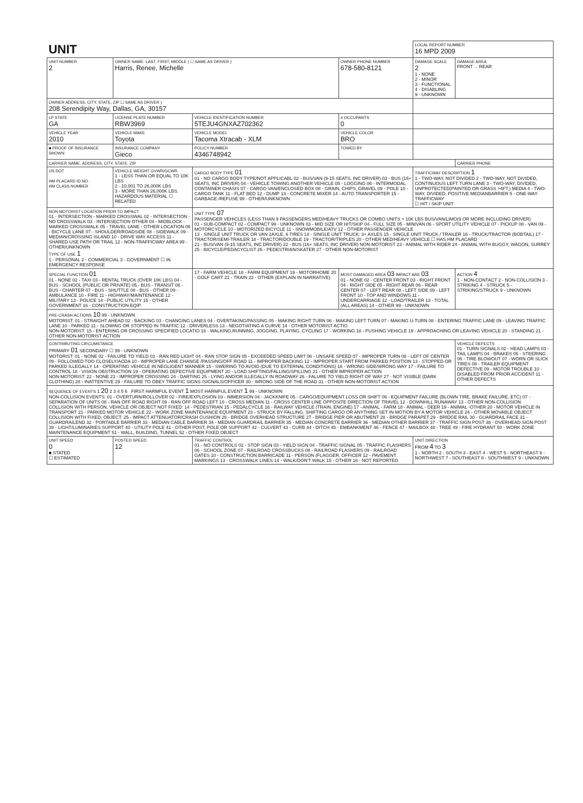| UNIT | | | | LOCAL REPORT NUMBER 16 MPD 2009 | |
| UNIT NUMBER 2 | OWNER NAME: LAST, FIRST, MIDDLE ( ☐ SAME AS DRIVER ) Harris, Renee, Michelle | | OWNER PHONE NUMBER 678-580-8121 | DAMAGE SCALE 2 1 - NONE 2 - MINOR 3 - FUNCTIONAL 4 - DISABLING 9 - UNKNOWN | DAMAGE AREA FRONT ... REAR |
| OWNER ADDRESS: CITY, STATE, ZIP ☐ SAME AS DRIVER ) 208 Serendipity Way, Dallas, GA, 30157 | | | | | |
| LP STATE GA | LICENSE PLATE NUMBER RBW3969 | VEHICLE IDENTIFICATION NUMBER 5TEJU4GNXAZ702362 | # OCCUPANTS 0 | | |
| VEHICLE YEAR 2010 | VEHICLE MAKE Toyota | VEHICLE MODEL Tacoma Xtracab - XLM | VEHICLE COLOR BRO | | |
| ■ PROOF OF INSURANCE SHOWN | INSURANCE COMPANY Gieco | POLICY NUMBER 4346748942 | TOWED BY | | |
| CARRIER NAME, ADDRESS, CITY, STATE, ZIP | | | | | CARRIER PHONE |
| US DOT HM PLACARD ID NO. HM CLASS NUMBER | VEHICLE WEIGHT GVWR/GCWR 1 - LESS THAN OR EQUAL TO 10K LBS 2 - 10,001 TO 26,000K LBS 3 - MORE THAN 26,000K LBS. HAZARDOUS MATERIAL ☐ RELATED | CARGO BODY TYPE 01 01 - NO CARGO BODY TYPE/NOT APPLICABL 02 - BUS/VAN (9-15 SEATS, INC DRIVER) 03 - BUS (16+ SEATS, INC DRIVER) 04 - VEHICLE TOWING ANOTHER VEHICLE 05 - LOGGING 06 - INTERMODAL CONTAINER CHASIS 07 - CARGO VAN/ENCLOSED BOX 08 - GRAIN, CHIPS, GRAVEL 09 - POLE 10 - CARGO TANK 11 - FLAT BED 12 - DUMP 13 - CONCRETE MIXER 14 - AUTO TRANSPORTER 15 - GARBAGE /REFUSE 99 - OTHER/UNKNOWN | | TRAFFICWAY DESCRIPTION 1 1 - TWO-WAY, NOT DIVIDED 2 - TWO-WAY, NOT DIVIDED, CONTINUOUS LEFT TURN LANE 3 - TWO-WAY, DIVIDED, UNPROTECTED(PAINTED OR GRASS >4FT.) MEDIA 4 - TWO-WAY, DIVIDED, POSITIVE MEDIANBARRIER 5 - ONE-WAY TRAFFICWAY ☐ HIT / SKIP UNIT | |
| NON-MOTORIST LOCATION PRIOR TO IMPACT 01 - INTERSECTION - MARKED CROSSWAL 02 - INTERSECTION - NO CROSSWALK 03 - INTERSECTION OTHER 04 - MIDBLOCK - MARKED CROSSWALK 05 - TRAVEL LANE - OTHER LOCATION 06 - BICYCLE LANE 07 - SHOULDER/ROADSIDE 08 - SIDEWALK 09 - MEDIAN/CROSSING ISLAND 10 - DRIVE WAY ACCESS 11 - SHARED-USE PATH OR TRAIL 12 - NON-TRAFFICWAY AREA 99 - OTHER/UNKNOWN TYPE OF USE 1 1 - PERSONAL 2 - COMMERCIAL 3 - GOVERNMENT ☐ IN EMERGENCY RESPONSE | | UNIT TYPE 07 PASSENGER VEHICLES (LESS THAN 9 PASSENGERS MED/HEAVY TRUCKS OR COMBO UNITS > 10K LBS BUS/VAN/LIMO(9 OR MORE INCLUDING DRIVER) 01 - SUB-COMPACT 02 - COMPACT 99 - UNKNOWN 03 - MID SIZE OR HIT/SKIP 04 - FULL SIZE 05 - MINIVAN 06 - SPORT UTILITY VEHICLE 07 - PICKUP 08 - VAN 09 - MOTORCYCLE 10 - MOTORIZED BICYCLE 11 - SNOWMOBILE/ATV 12 - OTHER PASSENGER VEHICLE 13 - SINGLE UNIT TRUCK OR VAN 2AXLE, 6 TIRES 14 - SINGLE UNIT TRUCK: 3+ AXLES 15 - SINGLE UNIT TRUCK / TRAILER 16 - TRUCK/TRACTOR (BOBTAIL) 17 - TRACTOR/SEMI-TRAILER 18 - TRACTOR/DOUBLE 19 - TRACTOR/TRIPLES 20 - OTHER MED/HEAVY VEHICLE ☐ HAS HM PLACARD 21 - BUS/VAN (9-15 SEATS, INC DRIVER) 22 - BUS (16+ SEATS, INC DRIVER) NON-MOTORIST 23 - ANIMAL WITH RIDER 24 - ANIMAL WITH BUGGY, WAGON, SURREY 25 - BICYCLE/PEDACYCLIST 26 - PEDESTRIAN/SKATER 27 - OTHER NON-MOTORIST | | | |
| SPECIAL FUNCTION 01 01 - NONE 02 - TAXI 03 - RENTAL TRUCK (OVER 10K LBS) 04 - BUS - SCHOOL (PUBLIC OR PRIVATE) 05 - BUS - TRANSIT 06 - BUS - CHARTER 07 - BUS - SHUTTLE 08 - BUS - OTHER 09 - AMBULANCE 10 - FIRE 11 - HIGHWAY/MAINTENANCE 12 - MILITARY 13 - POLICE 14 - PUBLIC UTILITY 15 - OTHER GOVERNMENT 16 - CONSTRUCTION EQIP. | | 17 - FARM VEHICLE 18 - FARM EQUIPMENT 19 - MOTORHOME 20 - GOLF CART 21 - TRAIN 22 - OTHER (EXPLAIN IN NARRATIVE) | MOST DAMAGED AREA 03 IMPACT ARE 03 01 - NONE 02 - CENTER FRONT 03 - RIGHT FRONT 04 - RIGHT SIDE 05 - RIGHT REAR 06 - REAR CENTER 07 - LEFT REAR 08 - LEFT SIDE 09 - LEFT FRONT 10 - TOP AND WINDOWS 11 - UNDERCARRIAGE 12 - LOAD/TRAILER 13 - TOTAL (ALL AREAS) 14 - OTHER 99 - UNKNOWN | | ACTION 4 1 - NON-CONTACT 2 - NON-COLLISION 3 - STRIKING 4 - STRUCK 5 - STRIKING/STRUCK 9 - UNKNOWN |
| PRE-CRASH ACTIONS 10 99 - UNKNOWN MOTORIST: 01 - STRAIGHT AHEAD 02 - BACKING 03 - CHANGING LANES 04 - OVERTAKING/PASSING 05 - MAKING RIGHT TURN 06 - MAKING LEFT TURN 07 - MAKING U-TURN 08 - ENTERING TRAFFIC LANE 09 - LEAVING TRAFFIC LANE 10 - PARKED 11 - SLOWING OR STOPPED IN TRAFFIC 12 - DRIVERLESS 13 - NEGOTIATING A CURVE 14 - OTHER MOTORIST ACTIO NON-MOTORIST: 15 - ENTERING OR CROSSING SPECIFIED LOCATIO 16 - WALKING,RUNNING, JOGGING, PLAYING, CYCLING 17 - WORKING 18 - PUSHING VEHICLE 19 - APPROACHING OR LEAVING VEHICLE 20 - STANDING 21 - OTHER NON-MOTORIST ACTION | | | | | |
| CONTRIBUTING CIRCUMSTANCE PRIMARY 01 SECONDARY ☐ 99 - UNKNOWN MOTORIST: 01 - NONE 02 - FAILURE TO YIELD 03 - RAN RED LIGHT 04 - RAN STOP SIGN 05 - EXCEEDED SPEED LIMIT 06 - UNSAFE SPEED 07 - IMPROPER TURN 08 - LEFT OF CENTER 09 - FOLLOWED TOO CLOSELY/ACDA 10 - IMPROPER LANE CHANGE /PASSING/OFF ROAD 11 - IMPROPER BACKING 12 - IMPROPER START FROM PARKED POSITION 13 - STOPPED OR PARKED ILLEGALLY 14 - OPERATING VEHICLE IN NEGLIGENT MANNER 15 - SWERING TO AVOID (DUE TO EXTERNAL CONDITIONS) 16 - WRONG SIDE/WRONG WAY 17 - FAILURE TO CONTROL 18 - VISION OBSTRUCTION 19 - OPERATING DEFECTIVE EQUIPMENT 20 - LOAD SHIFTING/FALLING/SPILLING 21 - OTHER IMPROPER ACTION NON-MOTORIST: 22 - NONE 23 - IMPROPER CROSSING 24 - DARTING 25 - LYING AND/OR ILLEGALLY IN ROADWAY 26 - FALURE TO YIELD RIGHT OF WAY 27 - NOT VISIBLE (DARK CLOTHING) 28 - INATTENTIVE 29 - FAILURE TO OBEY TRAFFIC SIGNS /SIGNALS/OFFICER 30 - WRONG SIDE OF THE ROAD 31 - OTHER NON-MOTORIST ACTION | | | | | VEHICLE DEFECTS 01 - TURN SIGNALS 02 - HEAD LAMPS 03 - TAIL LAMPS 04 - BRAKES 05 - STEERING 06 - TIRE BLOWOUT 07 - WORN OR SLICK TIRES 08 - TRAILER EQUIPMENT DEFECTIVE 09 - MOTOR TROUBLE 10 - DISABLED FROM PRIOR ACCIDENT 11 - OTHER DEFECTS |
| SEQUENCE OF EVENTS 1 20 2 3 4 5 6 FIRST HARMFUL EVENT 1 MOST HARMFUL EVENT 1 99 - UNKNOWN NON-COLLISION EVENTS: 01 - OVERTURN/ROLLOVER 02 - FIRE/EXPLOSION 03 - IMMERSION 04 - JACKKNIFE 05 - CARGO/EQUIPMENT LOSS OR SHIFT 06 - EQUIPMENT FAILURE (BLOWN TIRE, BRAKE FAILURE, ETC) 07 - SEPARATION OF UNITS 08 - RAN OFF ROAD RIGHT 09 - RAN OFF ROAD LEFT 10 - CROSS MEDIAN 11 - CROSS CENTER LINE OPPOSITE DIRECTION OF TRAVEL 12 - DOWNHILL RUNAWAY 13 - OTHER NON-COLLISION COLLISION WITH PERSON, VEHICLE OR OBJECT NOT FIXED: 14 - PEDESTRIAN 15 - PEDALCYCLE 16 - RAILWAY VEHICLE (TRAIN, ENGINE) 17 - ANIMAL - FARM 18 - ANIMAL - DEER 19 - ANIMAL -OTHER 20 - MOTOR VEHICLE IN TRANSPORT 21 - PARKED MOTOR VEHICLE 22 - WORK ZONE MAINTENANCE EQUIPMENT 23 - STRUCK BY FALLING, SHIFTING CARGO OR ANYTHING SET IN MOTION BY A MOTOR VEHICLE 24 - OTHER MOVABLE OBJECT COLLISION WITH FIXED, OBJECT: 25 - IMPACT ATTENUATOR/CRASH CUSHION 26 - BRIDGE OVERHEAD STRUCTURE 27 - BRIDGE PIER OR ABUTMENT 28 - BRIDGE PARAPET 29 - BRIDGE RAIL 30 - GUARDRAIL FACE 31 - GUARDRAILEND 32 - PORTABLE BARRIER 33 - MEDIAN CABLE BARRIER 34 - MEDIAN GUARDRAIL BARRIER 35 - MEDIAN CONCRETE BARRIER 36 - MEDIAN OTHER BARRIER 37 - TRAFFIC SIGN POST 38 - OVERHEAD SIGN POST 39 - LIGHT/LUMINARIES SUPPORT 40 - UTILITY POLE 41 - OTHER POST, POLE OR SUPPORT 42 - CULVERT 43 - CURB 44 - DITCH 45 - EMBANKMENT 46 - FENCE 47 - MAILBOX 48 - TREE 49 - FIRE HYDRANT 50 - WORK ZONE MAINTENANCE EQUIPMENT 51 - WALL, BUILDING, TUNNEL 52 - OTHER FIXED OBJECT | | | | | |
| UNIT SPEED 0 ■ STATED ☐ ESTIMATED | POSTED SPEED 12 | TRAFFIC CONTROL 01 - NO CONTROLS 02 - STOP SIGN 03 - YIELD SIGN 04 - TRAFFIC SIGNAL 05 - TRAFFIC FLASHERS 06 - SCHOOL ZONE 07 - RAILROAD CROSSBUCKS 08 - RAILROAD FLASHERS 09 - RAILROAD GATES 10 - CONSTRUCTION BARRICADE 11 - PERSON (FLAGGER, OFFICER 12 - PAVEMENT MARKINGS 13 - CROSSWALK LINES 14 - WALK/DON'T WALK 15 - OTHER 16 - NOT REPORTED | | UNIT DIRECTION FROM 4 TO 3 1 - NORTH 2 - SOUTH 3 - EAST 4 - WEST 5 - NORTHEAST 6 - NORTHWEST 7 - SOUTHEAST 8 - SOUTHWEST 9 - UNKNOWN | |